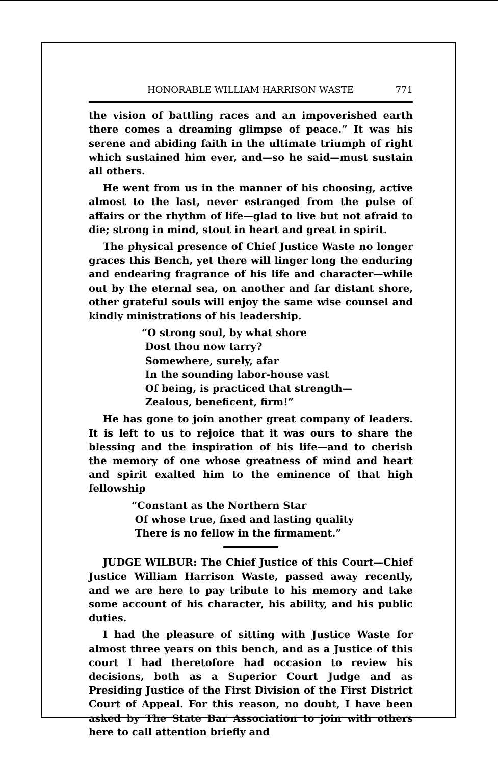HONORABLE WILLIAM HARRISON WASTE 771
the vision of battling races and an impoverished earth there comes a dreaming glimpse of peace.” It was his serene and abiding faith in the ultimate triumph of right which sustained him ever, and—so he said—must sustain all others.
He went from us in the manner of his choosing, active almost to the last, never estranged from the pulse of affairs or the rhythm of life—glad to live but not afraid to die; strong in mind, stout in heart and great in spirit.
The physical presence of Chief Justice Waste no longer graces this Bench, yet there will linger long the enduring and endearing fragrance of his life and character—while out by the eternal sea, on another and far distant shore, other grateful souls will enjoy the same wise counsel and kindly ministrations of his leadership.
“O strong soul, by what shore
Dost thou now tarry?
Somewhere, surely, afar
In the sounding labor-house vast
Of being, is practiced that strength—
Zealous, beneficent, firm!”
He has gone to join another great company of leaders. It is left to us to rejoice that it was ours to share the blessing and the inspiration of his life—and to cherish the memory of one whose greatness of mind and heart and spirit exalted him to the eminence of that high fellowship
“Constant as the Northern Star
Of whose true, fixed and lasting quality
There is no fellow in the firmament.”
JUDGE WILBUR: The Chief Justice of this Court—Chief Justice William Harrison Waste, passed away recently, and we are here to pay tribute to his memory and take some account of his character, his ability, and his public duties.
I had the pleasure of sitting with Justice Waste for almost three years on this bench, and as a Justice of this court I had theretofore had occasion to review his decisions, both as a Superior Court Judge and as Presiding Justice of the First Division of the First District Court of Appeal. For this reason, no doubt, I have been asked by The State Bar Association to join with others here to call attention briefly and